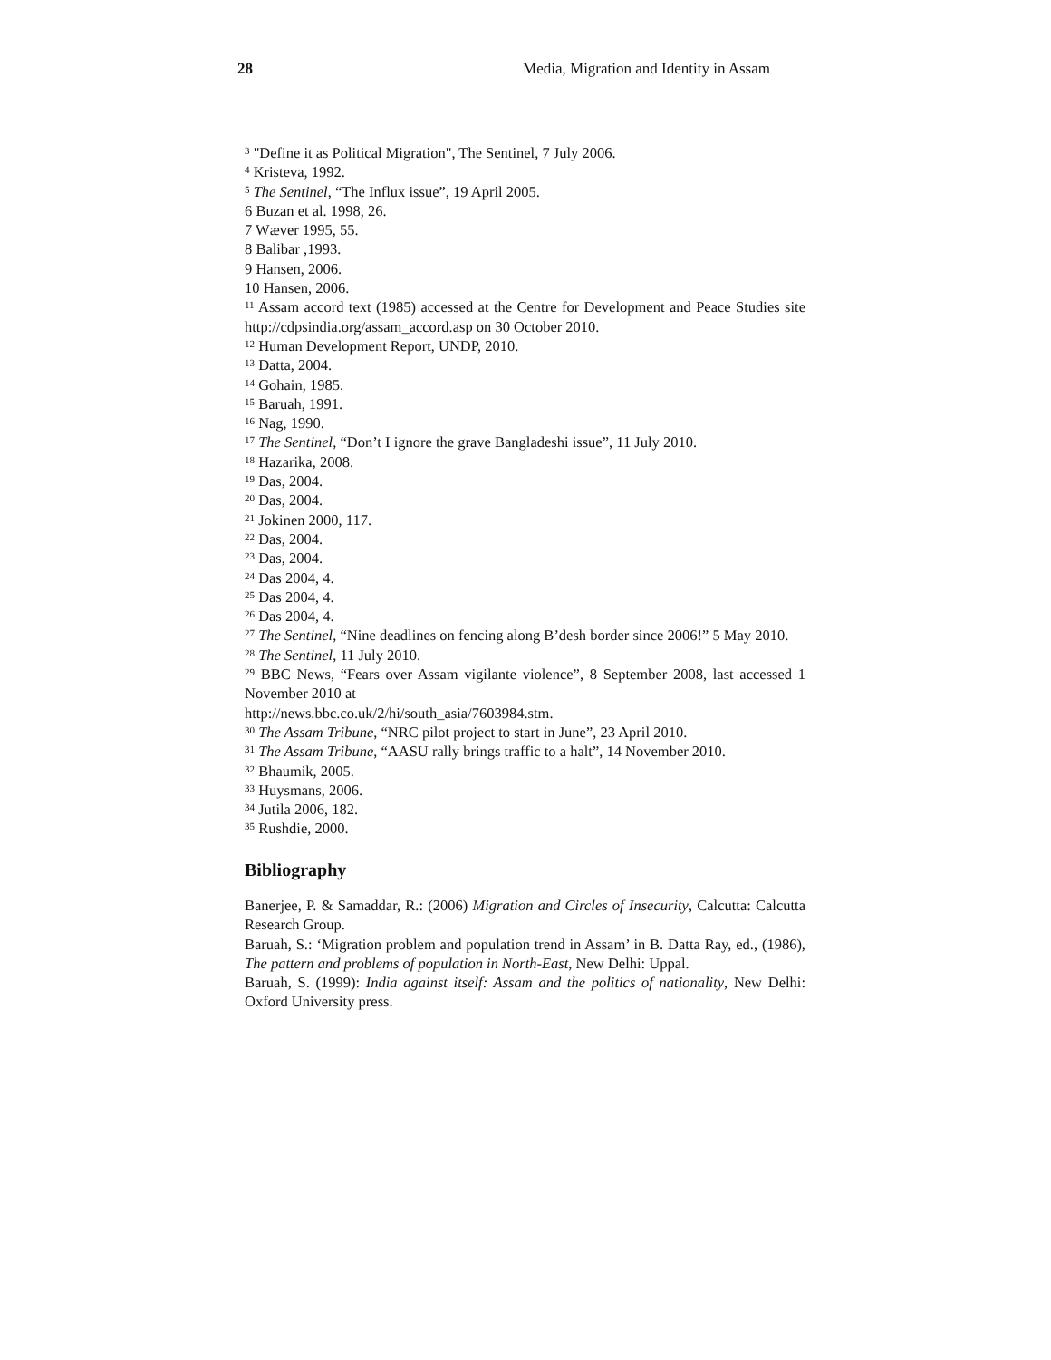28 Media, Migration and Identity in Assam
<sup>3</sup> "Define it as Political Migration", The Sentinel, 7 July 2006.
<sup>4</sup> Kristeva, 1992.
<sup>5</sup> The Sentinel, “The Influx issue”, 19 April 2005.
6 Buzan et al. 1998, 26.
7 Wæver 1995, 55.
8 Balibar ,1993.
9 Hansen, 2006.
10 Hansen, 2006.
<sup>11</sup> Assam accord text (1985) accessed at the Centre for Development and Peace Studies site http://cdpsindia.org/assam_accord.asp on 30 October 2010.
<sup>12</sup> Human Development Report, UNDP, 2010.
<sup>13</sup> Datta, 2004.
<sup>14</sup> Gohain, 1985.
<sup>15</sup> Baruah, 1991.
<sup>16</sup> Nag, 1990.
<sup>17</sup> The Sentinel, “Don’t I ignore the grave Bangladeshi issue”, 11 July 2010.
<sup>18</sup> Hazarika, 2008.
<sup>19</sup> Das, 2004.
<sup>20</sup> Das, 2004.
<sup>21</sup> Jokinen 2000, 117.
<sup>22</sup> Das, 2004.
<sup>23</sup> Das, 2004.
<sup>24</sup> Das 2004, 4.
<sup>25</sup> Das 2004, 4.
<sup>26</sup> Das 2004, 4.
<sup>27</sup> The Sentinel, “Nine deadlines on fencing along B’desh border since 2006!” 5 May 2010.
<sup>28</sup> The Sentinel, 11 July 2010.
<sup>29</sup> BBC News, “Fears over Assam vigilante violence”, 8 September 2008, last accessed 1 November 2010 at
http://news.bbc.co.uk/2/hi/south_asia/7603984.stm.
<sup>30</sup> The Assam Tribune, “NRC pilot project to start in June”, 23 April 2010.
<sup>31</sup> The Assam Tribune, “AASU rally brings traffic to a halt”, 14 November 2010.
<sup>32</sup> Bhaumik, 2005.
<sup>33</sup> Huysmans, 2006.
<sup>34</sup> Jutila 2006, 182.
<sup>35</sup> Rushdie, 2000.
Bibliography
Banerjee, P. & Samaddar, R.: (2006) Migration and Circles of Insecurity, Calcutta: Calcutta Research Group.
Baruah, S.: ‘Migration problem and population trend in Assam’ in B. Datta Ray, ed., (1986), The pattern and problems of population in North-East, New Delhi: Uppal.
Baruah, S. (1999): India against itself: Assam and the politics of nationality, New Delhi: Oxford University press.